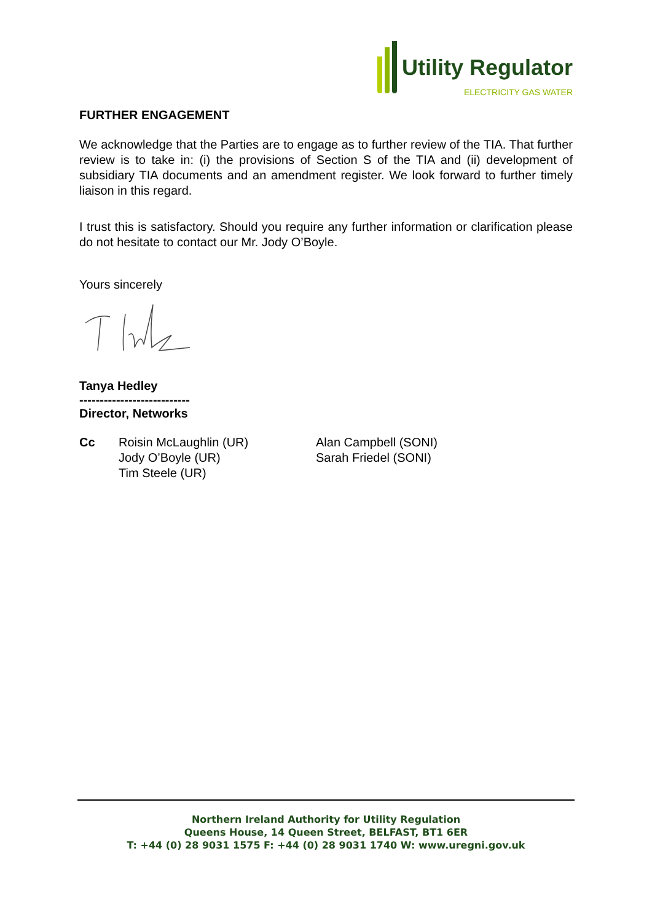Utility Regulator
ELECTRICITY GAS WATER
FURTHER ENGAGEMENT
We acknowledge that the Parties are to engage as to further review of the TIA. That further review is to take in: (i) the provisions of Section S of the TIA and (ii) development of subsidiary TIA documents and an amendment register. We look forward to further timely liaison in this regard.
I trust this is satisfactory. Should you require any further information or clarification please do not hesitate to contact our Mr. Jody O’Boyle.
Yours sincerely
Tanya Hedley
---------------------------
Director, Networks
Cc Roisin McLaughlin (UR)
Jody O’Boyle (UR)
Tim Steele (UR)
Alan Campbell (SONI)
Sarah Friedel (SONI)
Northern Ireland Authority for Utility Regulation
Queens House, 14 Queen Street, BELFAST, BT1 6ER
T: +44 (0) 28 9031 1575 F: +44 (0) 28 9031 1740 W: www.uregni.gov.uk